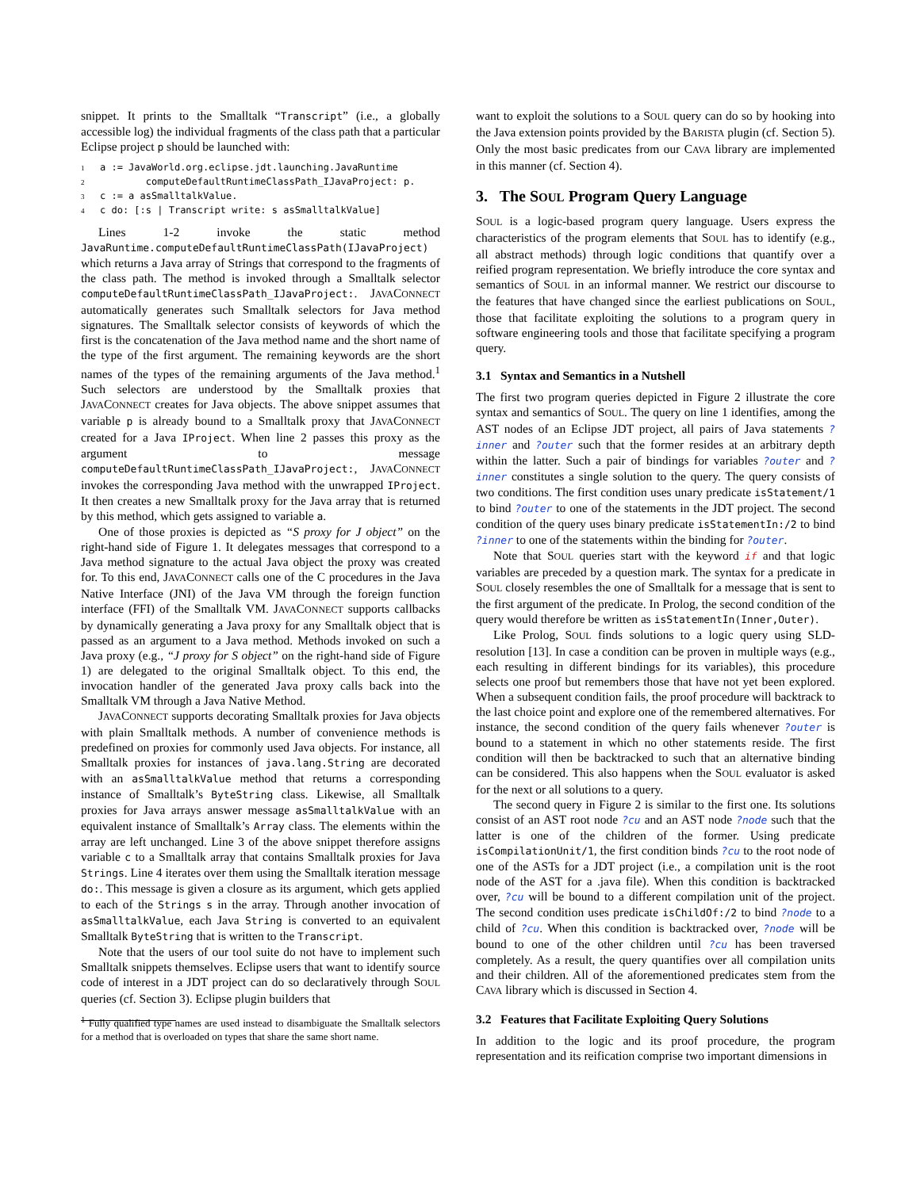snippet. It prints to the Smalltalk “Transcript” (i.e., a globally accessible log) the individual fragments of the class path that a particular Eclipse project p should be launched with:
1a := JavaWorld.org.eclipse.jdt.launching.JavaRuntime
2        computeDefaultRuntimeClassPath_IJavaProject: p.
3c := a asSmalltalkValue.
4c do: [:s | Transcript write: s asSmalltalkValue]
Lines 1-2 invoke the static method JavaRuntime.computeDefaultRuntimeClassPath(IJavaProject) which returns a Java array of Strings that correspond to the fragments of the class path. The method is invoked through a Smalltalk selector computeDefaultRuntimeClassPath_IJavaProject:. JAVACONNECT automatically generates such Smalltalk selectors for Java method signatures. The Smalltalk selector consists of keywords of which the first is the concatenation of the Java method name and the short name of the type of the first argument. The remaining keywords are the short names of the types of the remaining arguments of the Java method.<sup>1</sup> Such selectors are understood by the Smalltalk proxies that JAVACONNECT creates for Java objects. The above snippet assumes that variable p is already bound to a Smalltalk proxy that JAVACONNECT created for a Java IProject. When line 2 passes this proxy as the argument to message computeDefaultRuntimeClassPath_IJavaProject:, JAVACONNECT invokes the corresponding Java method with the unwrapped IProject. It then creates a new Smalltalk proxy for the Java array that is returned by this method, which gets assigned to variable a.
One of those proxies is depicted as “S proxy for J object” on the right-hand side of Figure 1. It delegates messages that correspond to a Java method signature to the actual Java object the proxy was created for. To this end, JAVACONNECT calls one of the C procedures in the Java Native Interface (JNI) of the Java VM through the foreign function interface (FFI) of the Smalltalk VM. JAVACONNECT supports callbacks by dynamically generating a Java proxy for any Smalltalk object that is passed as an argument to a Java method. Methods invoked on such a Java proxy (e.g., “J proxy for S object” on the right-hand side of Figure 1) are delegated to the original Smalltalk object. To this end, the invocation handler of the generated Java proxy calls back into the Smalltalk VM through a Java Native Method.
JAVACONNECT supports decorating Smalltalk proxies for Java objects with plain Smalltalk methods. A number of convenience methods is predefined on proxies for commonly used Java objects. For instance, all Smalltalk proxies for instances of java.lang.String are decorated with an asSmalltalkValue method that returns a corresponding instance of Smalltalk’s ByteString class. Likewise, all Smalltalk proxies for Java arrays answer message asSmalltalkValue with an equivalent instance of Smalltalk’s Array class. The elements within the array are left unchanged. Line 3 of the above snippet therefore assigns variable c to a Smalltalk array that contains Smalltalk proxies for Java Strings. Line 4 iterates over them using the Smalltalk iteration message do:. This message is given a closure as its argument, which gets applied to each of the Strings s in the array. Through another invocation of asSmalltalkValue, each Java String is converted to an equivalent Smalltalk ByteString that is written to the Transcript.
Note that the users of our tool suite do not have to implement such Smalltalk snippets themselves. Eclipse users that want to identify source code of interest in a JDT project can do so declaratively through SOUL queries (cf. Section 3). Eclipse plugin builders that
<sup>1</sup> Fully qualified type names are used instead to disambiguate the Smalltalk selectors for a method that is overloaded on types that share the same short name.
want to exploit the solutions to a SOUL query can do so by hooking into the Java extension points provided by the BARISTA plugin (cf. Section 5). Only the most basic predicates from our CAVA library are implemented in this manner (cf. Section 4).
3. The SOUL Program Query Language
SOUL is a logic-based program query language. Users express the characteristics of the program elements that SOUL has to identify (e.g., all abstract methods) through logic conditions that quantify over a reified program representation. We briefly introduce the core syntax and semantics of SOUL in an informal manner. We restrict our discourse to the features that have changed since the earliest publications on SOUL, those that facilitate exploiting the solutions to a program query in software engineering tools and those that facilitate specifying a program query.
3.1 Syntax and Semantics in a Nutshell
The first two program queries depicted in Figure 2 illustrate the core syntax and semantics of SOUL. The query on line 1 identifies, among the AST nodes of an Eclipse JDT project, all pairs of Java statements ?inner and ?outer such that the former resides at an arbitrary depth within the latter. Such a pair of bindings for variables ?outer and ?inner constitutes a single solution to the query. The query consists of two conditions. The first condition uses unary predicate isStatement/1 to bind ?outer to one of the statements in the JDT project. The second condition of the query uses binary predicate isStatementIn:/2 to bind ?inner to one of the statements within the binding for ?outer.
Note that SOUL queries start with the keyword if and that logic variables are preceded by a question mark. The syntax for a predicate in SOUL closely resembles the one of Smalltalk for a message that is sent to the first argument of the predicate. In Prolog, the second condition of the query would therefore be written as isStatementIn(Inner,Outer).
Like Prolog, SOUL finds solutions to a logic query using SLD-resolution [13]. In case a condition can be proven in multiple ways (e.g., each resulting in different bindings for its variables), this procedure selects one proof but remembers those that have not yet been explored. When a subsequent condition fails, the proof procedure will backtrack to the last choice point and explore one of the remembered alternatives. For instance, the second condition of the query fails whenever ?outer is bound to a statement in which no other statements reside. The first condition will then be backtracked to such that an alternative binding can be considered. This also happens when the SOUL evaluator is asked for the next or all solutions to a query.
The second query in Figure 2 is similar to the first one. Its solutions consist of an AST root node ?cu and an AST node ?node such that the latter is one of the children of the former. Using predicate isCompilationUnit/1, the first condition binds ?cu to the root node of one of the ASTs for a JDT project (i.e., a compilation unit is the root node of the AST for a .java file). When this condition is backtracked over, ?cu will be bound to a different compilation unit of the project. The second condition uses predicate isChildOf:/2 to bind ?node to a child of ?cu. When this condition is backtracked over, ?node will be bound to one of the other children until ?cu has been traversed completely. As a result, the query quantifies over all compilation units and their children. All of the aforementioned predicates stem from the CAVA library which is discussed in Section 4.
3.2 Features that Facilitate Exploiting Query Solutions
In addition to the logic and its proof procedure, the program representation and its reification comprise two important dimensions in